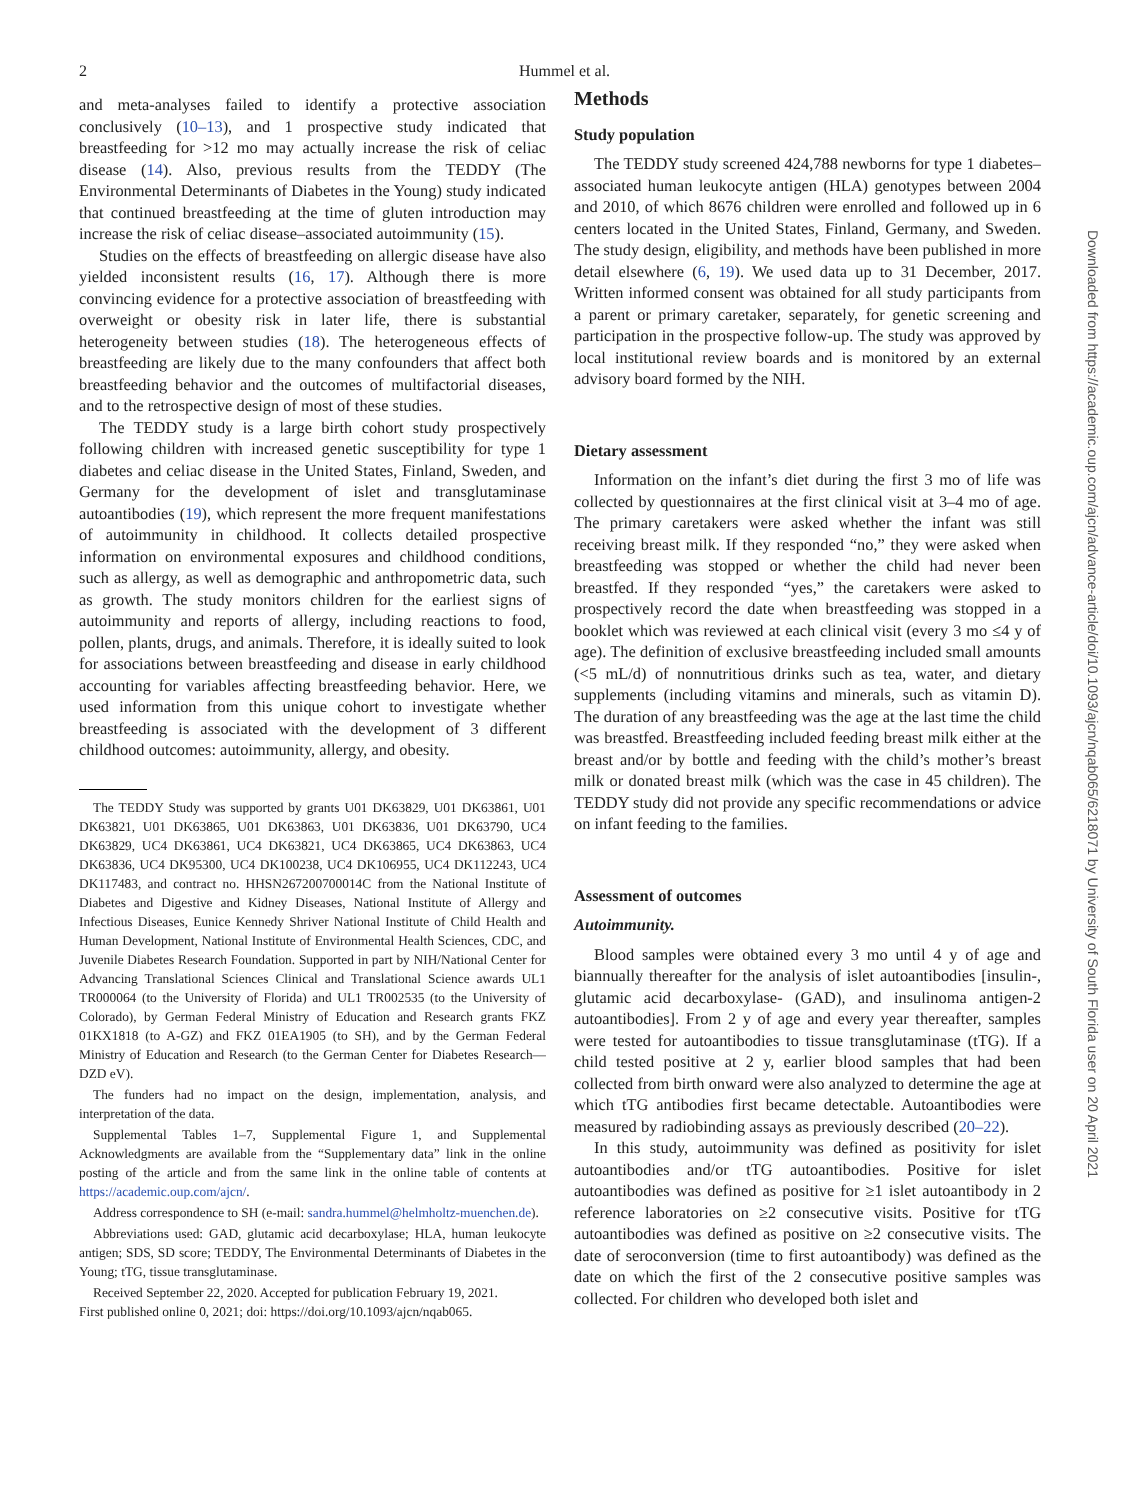2 Hummel et al.
and meta-analyses failed to identify a protective association conclusively (10–13), and 1 prospective study indicated that breastfeeding for >12 mo may actually increase the risk of celiac disease (14). Also, previous results from the TEDDY (The Environmental Determinants of Diabetes in the Young) study indicated that continued breastfeeding at the time of gluten introduction may increase the risk of celiac disease–associated autoimmunity (15).
Studies on the effects of breastfeeding on allergic disease have also yielded inconsistent results (16, 17). Although there is more convincing evidence for a protective association of breastfeeding with overweight or obesity risk in later life, there is substantial heterogeneity between studies (18). The heterogeneous effects of breastfeeding are likely due to the many confounders that affect both breastfeeding behavior and the outcomes of multifactorial diseases, and to the retrospective design of most of these studies.
The TEDDY study is a large birth cohort study prospectively following children with increased genetic susceptibility for type 1 diabetes and celiac disease in the United States, Finland, Sweden, and Germany for the development of islet and transglutaminase autoantibodies (19), which represent the more frequent manifestations of autoimmunity in childhood. It collects detailed prospective information on environmental exposures and childhood conditions, such as allergy, as well as demographic and anthropometric data, such as growth. The study monitors children for the earliest signs of autoimmunity and reports of allergy, including reactions to food, pollen, plants, drugs, and animals. Therefore, it is ideally suited to look for associations between breastfeeding and disease in early childhood accounting for variables affecting breastfeeding behavior. Here, we used information from this unique cohort to investigate whether breastfeeding is associated with the development of 3 different childhood outcomes: autoimmunity, allergy, and obesity.
The TEDDY Study was supported by grants U01 DK63829, U01 DK63861, U01 DK63821, U01 DK63865, U01 DK63863, U01 DK63836, U01 DK63790, UC4 DK63829, UC4 DK63861, UC4 DK63821, UC4 DK63865, UC4 DK63863, UC4 DK63836, UC4 DK95300, UC4 DK100238, UC4 DK106955, UC4 DK112243, UC4 DK117483, and contract no. HHSN267200700014C from the National Institute of Diabetes and Digestive and Kidney Diseases, National Institute of Allergy and Infectious Diseases, Eunice Kennedy Shriver National Institute of Child Health and Human Development, National Institute of Environmental Health Sciences, CDC, and Juvenile Diabetes Research Foundation. Supported in part by NIH/National Center for Advancing Translational Sciences Clinical and Translational Science awards UL1 TR000064 (to the University of Florida) and UL1 TR002535 (to the University of Colorado), by German Federal Ministry of Education and Research grants FKZ 01KX1818 (to A-GZ) and FKZ 01EA1905 (to SH), and by the German Federal Ministry of Education and Research (to the German Center for Diabetes Research—DZD eV).
The funders had no impact on the design, implementation, analysis, and interpretation of the data.
Supplemental Tables 1–7, Supplemental Figure 1, and Supplemental Acknowledgments are available from the “Supplementary data” link in the online posting of the article and from the same link in the online table of contents at https://academic.oup.com/ajcn/.
Address correspondence to SH (e-mail: sandra.hummel@helmholtz-muenchen.de).
Abbreviations used: GAD, glutamic acid decarboxylase; HLA, human leukocyte antigen; SDS, SD score; TEDDY, The Environmental Determinants of Diabetes in the Young; tTG, tissue transglutaminase.
Received September 22, 2020. Accepted for publication February 19, 2021.
First published online 0, 2021; doi: https://doi.org/10.1093/ajcn/nqab065.
Methods
Study population
The TEDDY study screened 424,788 newborns for type 1 diabetes–associated human leukocyte antigen (HLA) genotypes between 2004 and 2010, of which 8676 children were enrolled and followed up in 6 centers located in the United States, Finland, Germany, and Sweden. The study design, eligibility, and methods have been published in more detail elsewhere (6, 19). We used data up to 31 December, 2017. Written informed consent was obtained for all study participants from a parent or primary caretaker, separately, for genetic screening and participation in the prospective follow-up. The study was approved by local institutional review boards and is monitored by an external advisory board formed by the NIH.
Dietary assessment
Information on the infant’s diet during the first 3 mo of life was collected by questionnaires at the first clinical visit at 3–4 mo of age. The primary caretakers were asked whether the infant was still receiving breast milk. If they responded “no,” they were asked when breastfeeding was stopped or whether the child had never been breastfed. If they responded “yes,” the caretakers were asked to prospectively record the date when breastfeeding was stopped in a booklet which was reviewed at each clinical visit (every 3 mo ≤4 y of age). The definition of exclusive breastfeeding included small amounts (<5 mL/d) of nonnutritious drinks such as tea, water, and dietary supplements (including vitamins and minerals, such as vitamin D). The duration of any breastfeeding was the age at the last time the child was breastfed. Breastfeeding included feeding breast milk either at the breast and/or by bottle and feeding with the child’s mother’s breast milk or donated breast milk (which was the case in 45 children). The TEDDY study did not provide any specific recommendations or advice on infant feeding to the families.
Assessment of outcomes
Autoimmunity.
Blood samples were obtained every 3 mo until 4 y of age and biannually thereafter for the analysis of islet autoantibodies [insulin-, glutamic acid decarboxylase- (GAD), and insulinoma antigen-2 autoantibodies]. From 2 y of age and every year thereafter, samples were tested for autoantibodies to tissue transglutaminase (tTG). If a child tested positive at 2 y, earlier blood samples that had been collected from birth onward were also analyzed to determine the age at which tTG antibodies first became detectable. Autoantibodies were measured by radiobinding assays as previously described (20–22).
In this study, autoimmunity was defined as positivity for islet autoantibodies and/or tTG autoantibodies. Positive for islet autoantibodies was defined as positive for ≥1 islet autoantibody in 2 reference laboratories on ≥2 consecutive visits. Positive for tTG autoantibodies was defined as positive on ≥2 consecutive visits. The date of seroconversion (time to first autoantibody) was defined as the date on which the first of the 2 consecutive positive samples was collected. For children who developed both islet and
Downloaded from https://academic.oup.com/ajcn/advance-article/doi/10.1093/ajcn/nqab065/6218071 by University of South Florida user on 20 April 2021